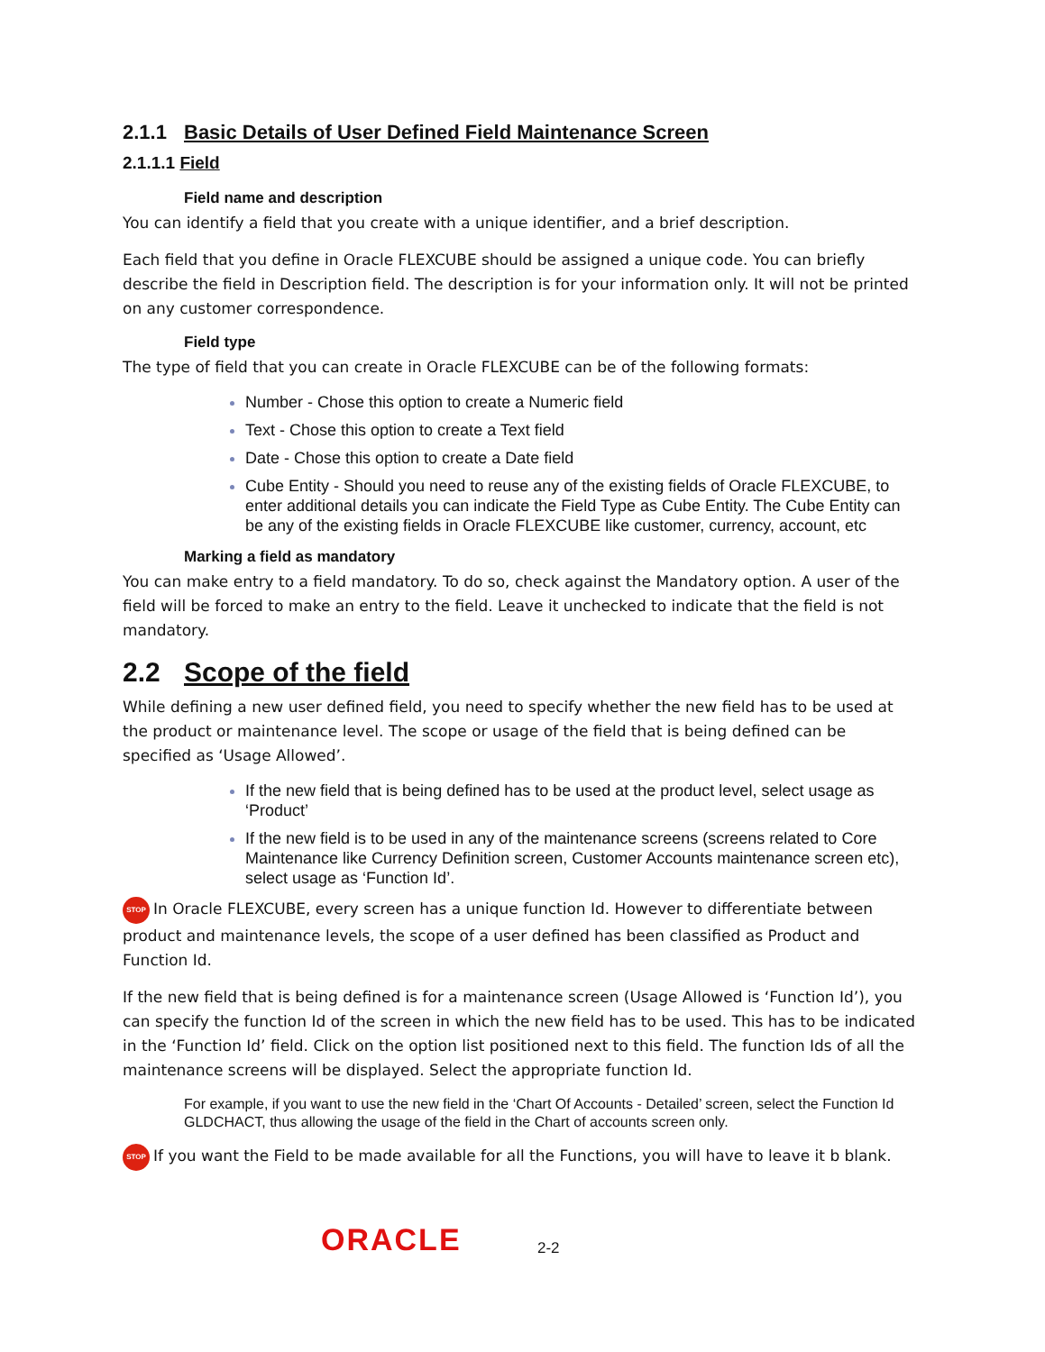2.1.1 Basic Details of User Defined Field Maintenance Screen
2.1.1.1 Field
Field name and description
You can identify a field that you create with a unique identifier, and a brief description.
Each field that you define in Oracle FLEXCUBE should be assigned a unique code. You can briefly describe the field in Description field. The description is for your information only. It will not be printed on any customer correspondence.
Field type
The type of field that you can create in Oracle FLEXCUBE can be of the following formats:
Number - Chose this option to create a Numeric field
Text - Chose this option to create a Text field
Date - Chose this option to create a Date field
Cube Entity - Should you need to reuse any of the existing fields of Oracle FLEXCUBE, to enter additional details you can indicate the Field Type as Cube Entity. The Cube Entity can be any of the existing fields in Oracle FLEXCUBE like customer, currency, account, etc
Marking a field as mandatory
You can make entry to a field mandatory. To do so, check against the Mandatory option. A user of the field will be forced to make an entry to the field. Leave it unchecked to indicate that the field is not mandatory.
2.2 Scope of the field
While defining a new user defined field, you need to specify whether the new field has to be used at the product or maintenance level. The scope or usage of the field that is being defined can be specified as ‘Usage Allowed’.
If the new field that is being defined has to be used at the product level, select usage as ‘Product’
If the new field is to be used in any of the maintenance screens (screens related to Core Maintenance like Currency Definition screen, Customer Accounts maintenance screen etc), select usage as ‘Function Id’.
STOP In Oracle FLEXCUBE, every screen has a unique function Id. However to differentiate between product and maintenance levels, the scope of a user defined has been classified as Product and Function Id.
If the new field that is being defined is for a maintenance screen (Usage Allowed is ‘Function Id’), you can specify the function Id of the screen in which the new field has to be used. This has to be indicated in the ‘Function Id’ field. Click on the option list positioned next to this field. The function Ids of all the maintenance screens will be displayed. Select the appropriate function Id.
For example, if you want to use the new field in the ‘Chart Of Accounts - Detailed’ screen, select the Function Id GLDCHACT, thus allowing the usage of the field in the Chart of accounts screen only.
STOP If you want the Field to be made available for all the Functions, you will have to leave it b blank.
ORACLE
2-2